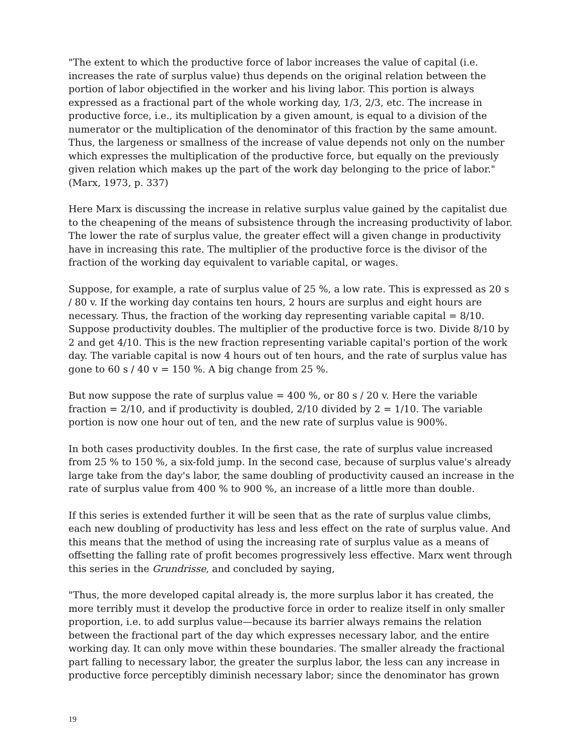"The extent to which the productive force of labor increases the value of capital (i.e. increases the rate of surplus value) thus depends on the original relation between the portion of labor objectified in the worker and his living labor. This portion is always expressed as a fractional part of the whole working day, 1/3, 2/3, etc. The increase in productive force, i.e., its multiplication by a given amount, is equal to a division of the numerator or the multiplication of the denominator of this fraction by the same amount. Thus, the largeness or smallness of the increase of value depends not only on the number which expresses the multiplication of the productive force, but equally on the previously given relation which makes up the part of the work day belonging to the price of labor." (Marx, 1973, p. 337)
Here Marx is discussing the increase in relative surplus value gained by the capitalist due to the cheapening of the means of subsistence through the increasing productivity of labor. The lower the rate of surplus value, the greater effect will a given change in productivity have in increasing this rate. The multiplier of the productive force is the divisor of the fraction of the working day equivalent to variable capital, or wages.
Suppose, for example, a rate of surplus value of 25 %, a low rate. This is expressed as 20 s / 80 v. If the working day contains ten hours, 2 hours are surplus and eight hours are necessary. Thus, the fraction of the working day representing variable capital = 8/10. Suppose productivity doubles. The multiplier of the productive force is two. Divide 8/10 by 2 and get 4/10. This is the new fraction representing variable capital's portion of the work day. The variable capital is now 4 hours out of ten hours, and the rate of surplus value has gone to 60 s / 40 v = 150 %. A big change from 25 %.
But now suppose the rate of surplus value = 400 %, or 80 s / 20 v. Here the variable fraction = 2/10, and if productivity is doubled, 2/10 divided by 2 = 1/10. The variable portion is now one hour out of ten, and the new rate of surplus value is 900%.
In both cases productivity doubles. In the first case, the rate of surplus value increased from 25 % to 150 %, a six-fold jump. In the second case, because of surplus value's already large take from the day's labor, the same doubling of productivity caused an increase in the rate of surplus value from 400 % to 900 %, an increase of a little more than double.
If this series is extended further it will be seen that as the rate of surplus value climbs, each new doubling of productivity has less and less effect on the rate of surplus value. And this means that the method of using the increasing rate of surplus value as a means of offsetting the falling rate of profit becomes progressively less effective. Marx went through this series in the Grundrisse, and concluded by saying,
"Thus, the more developed capital already is, the more surplus labor it has created, the more terribly must it develop the productive force in order to realize itself in only smaller proportion, i.e. to add surplus value—because its barrier always remains the relation between the fractional part of the day which expresses necessary labor, and the entire working day. It can only move within these boundaries. The smaller already the fractional part falling to necessary labor, the greater the surplus labor, the less can any increase in productive force perceptibly diminish necessary labor; since the denominator has grown
19